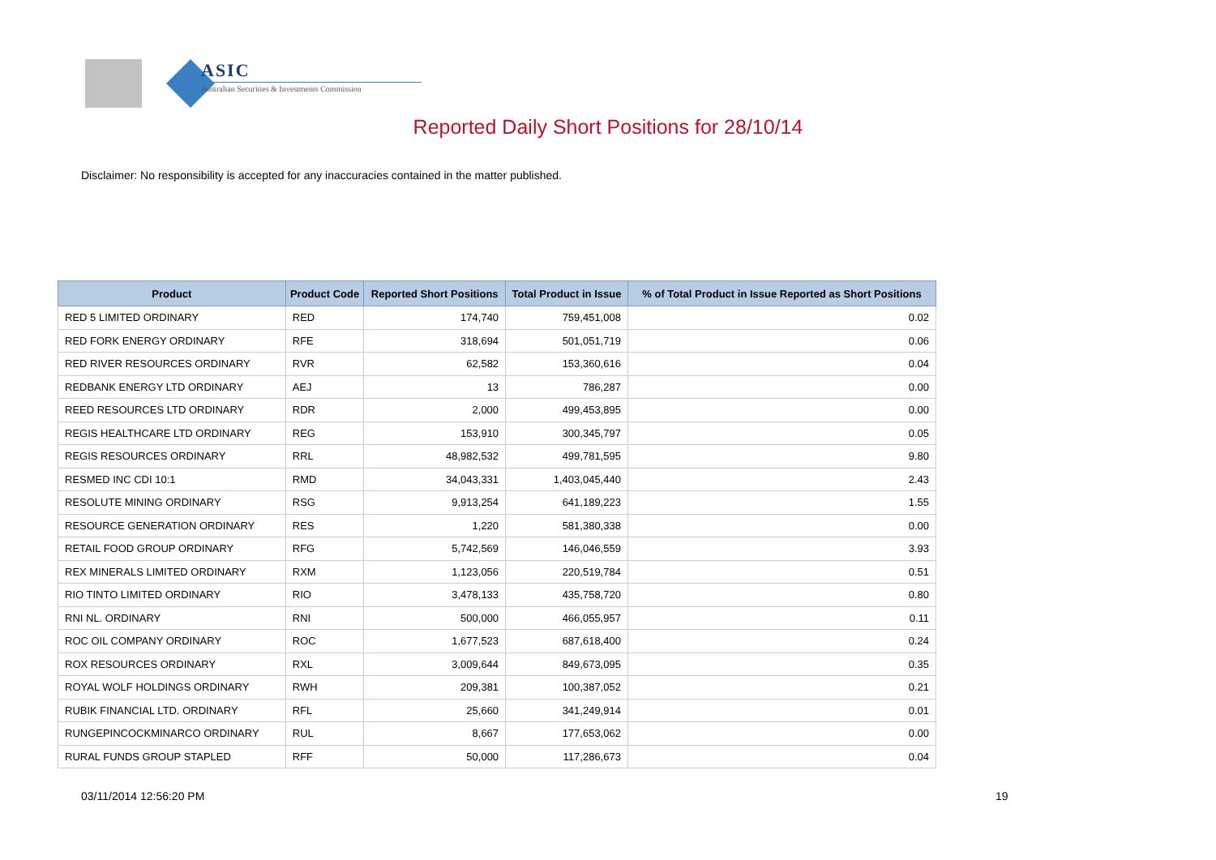ASIC
Australian Securities & Investments Commission
Reported Daily Short Positions for 28/10/14
Disclaimer: No responsibility is accepted for any inaccuracies contained in the matter published.
| Product | Product Code | Reported Short Positions | Total Product in Issue | % of Total Product in Issue Reported as Short Positions |
| --- | --- | --- | --- | --- |
| RED 5 LIMITED ORDINARY | RED | 174,740 | 759,451,008 | 0.02 |
| RED FORK ENERGY ORDINARY | RFE | 318,694 | 501,051,719 | 0.06 |
| RED RIVER RESOURCES ORDINARY | RVR | 62,582 | 153,360,616 | 0.04 |
| REDBANK ENERGY LTD ORDINARY | AEJ | 13 | 786,287 | 0.00 |
| REED RESOURCES LTD ORDINARY | RDR | 2,000 | 499,453,895 | 0.00 |
| REGIS HEALTHCARE LTD ORDINARY | REG | 153,910 | 300,345,797 | 0.05 |
| REGIS RESOURCES ORDINARY | RRL | 48,982,532 | 499,781,595 | 9.80 |
| RESMED INC CDI 10:1 | RMD | 34,043,331 | 1,403,045,440 | 2.43 |
| RESOLUTE MINING ORDINARY | RSG | 9,913,254 | 641,189,223 | 1.55 |
| RESOURCE GENERATION ORDINARY | RES | 1,220 | 581,380,338 | 0.00 |
| RETAIL FOOD GROUP ORDINARY | RFG | 5,742,569 | 146,046,559 | 3.93 |
| REX MINERALS LIMITED ORDINARY | RXM | 1,123,056 | 220,519,784 | 0.51 |
| RIO TINTO LIMITED ORDINARY | RIO | 3,478,133 | 435,758,720 | 0.80 |
| RNI NL. ORDINARY | RNI | 500,000 | 466,055,957 | 0.11 |
| ROC OIL COMPANY ORDINARY | ROC | 1,677,523 | 687,618,400 | 0.24 |
| ROX RESOURCES ORDINARY | RXL | 3,009,644 | 849,673,095 | 0.35 |
| ROYAL WOLF HOLDINGS ORDINARY | RWH | 209,381 | 100,387,052 | 0.21 |
| RUBIK FINANCIAL LTD. ORDINARY | RFL | 25,660 | 341,249,914 | 0.01 |
| RUNGEPINCOCKMINARCO ORDINARY | RUL | 8,667 | 177,653,062 | 0.00 |
| RURAL FUNDS GROUP STAPLED | RFF | 50,000 | 117,286,673 | 0.04 |
03/11/2014 12:56:20 PM 19